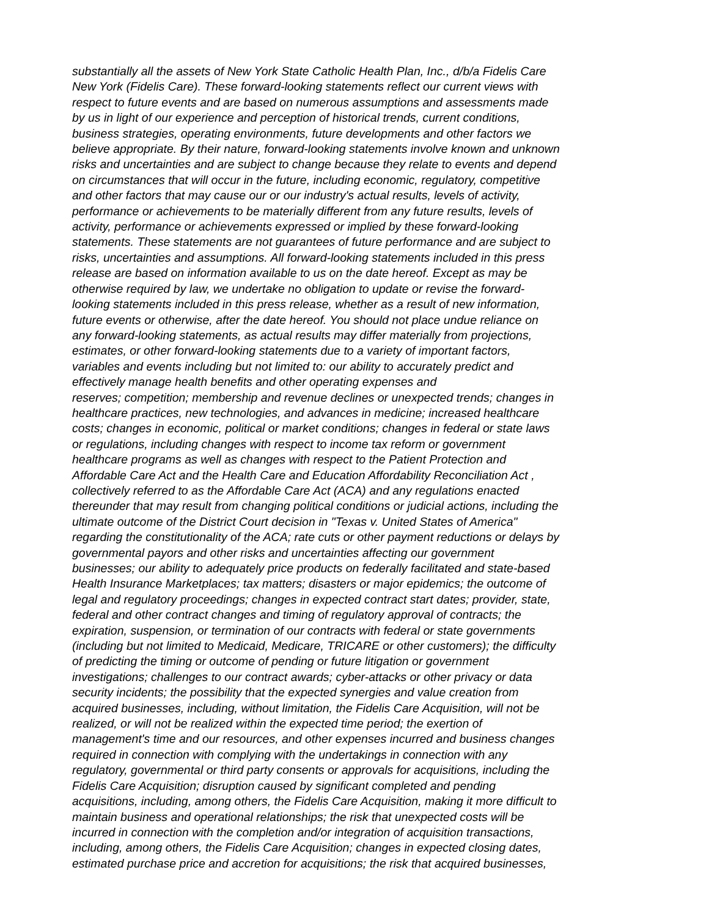substantially all the assets of New York State Catholic Health Plan, Inc., d/b/a Fidelis Care
New York (Fidelis Care). These forward-looking statements reflect our current views with
respect to future events and are based on numerous assumptions and assessments made
by us in light of our experience and perception of historical trends, current conditions,
business strategies, operating environments, future developments and other factors we
believe appropriate. By their nature, forward-looking statements involve known and unknown
risks and uncertainties and are subject to change because they relate to events and depend
on circumstances that will occur in the future, including economic, regulatory, competitive
and other factors that may cause our or our industry's actual results, levels of activity,
performance or achievements to be materially different from any future results, levels of
activity, performance or achievements expressed or implied by these forward-looking
statements. These statements are not guarantees of future performance and are subject to
risks, uncertainties and assumptions. All forward-looking statements included in this press
release are based on information available to us on the date hereof. Except as may be
otherwise required by law, we undertake no obligation to update or revise the forward-
looking statements included in this press release, whether as a result of new information,
future events or otherwise, after the date hereof. You should not place undue reliance on
any forward-looking statements, as actual results may differ materially from projections,
estimates, or other forward-looking statements due to a variety of important factors,
variables and events including but not limited to: our ability to accurately predict and
effectively manage health benefits and other operating expenses and
reserves; competition; membership and revenue declines or unexpected trends; changes in
healthcare practices, new technologies, and advances in medicine; increased healthcare
costs; changes in economic, political or market conditions; changes in federal or state laws
or regulations, including changes with respect to income tax reform or government
healthcare programs as well as changes with respect to the Patient Protection and
Affordable Care Act and the Health Care and Education Affordability Reconciliation Act ,
collectively referred to as the Affordable Care Act (ACA) and any regulations enacted
thereunder that may result from changing political conditions or judicial actions, including the
ultimate outcome of the District Court decision in "Texas v. United States of America"
regarding the constitutionality of the ACA; rate cuts or other payment reductions or delays by
governmental payors and other risks and uncertainties affecting our government
businesses; our ability to adequately price products on federally facilitated and state-based
Health Insurance Marketplaces; tax matters; disasters or major epidemics; the outcome of
legal and regulatory proceedings; changes in expected contract start dates; provider, state,
federal and other contract changes and timing of regulatory approval of contracts; the
expiration, suspension, or termination of our contracts with federal or state governments
(including but not limited to Medicaid, Medicare, TRICARE or other customers); the difficulty
of predicting the timing or outcome of pending or future litigation or government
investigations; challenges to our contract awards; cyber-attacks or other privacy or data
security incidents; the possibility that the expected synergies and value creation from
acquired businesses, including, without limitation, the Fidelis Care Acquisition, will not be
realized, or will not be realized within the expected time period; the exertion of
management's time and our resources, and other expenses incurred and business changes
required in connection with complying with the undertakings in connection with any
regulatory, governmental or third party consents or approvals for acquisitions, including the
Fidelis Care Acquisition; disruption caused by significant completed and pending
acquisitions, including, among others, the Fidelis Care Acquisition, making it more difficult to
maintain business and operational relationships; the risk that unexpected costs will be
incurred in connection with the completion and/or integration of acquisition transactions,
including, among others, the Fidelis Care Acquisition; changes in expected closing dates,
estimated purchase price and accretion for acquisitions; the risk that acquired businesses,